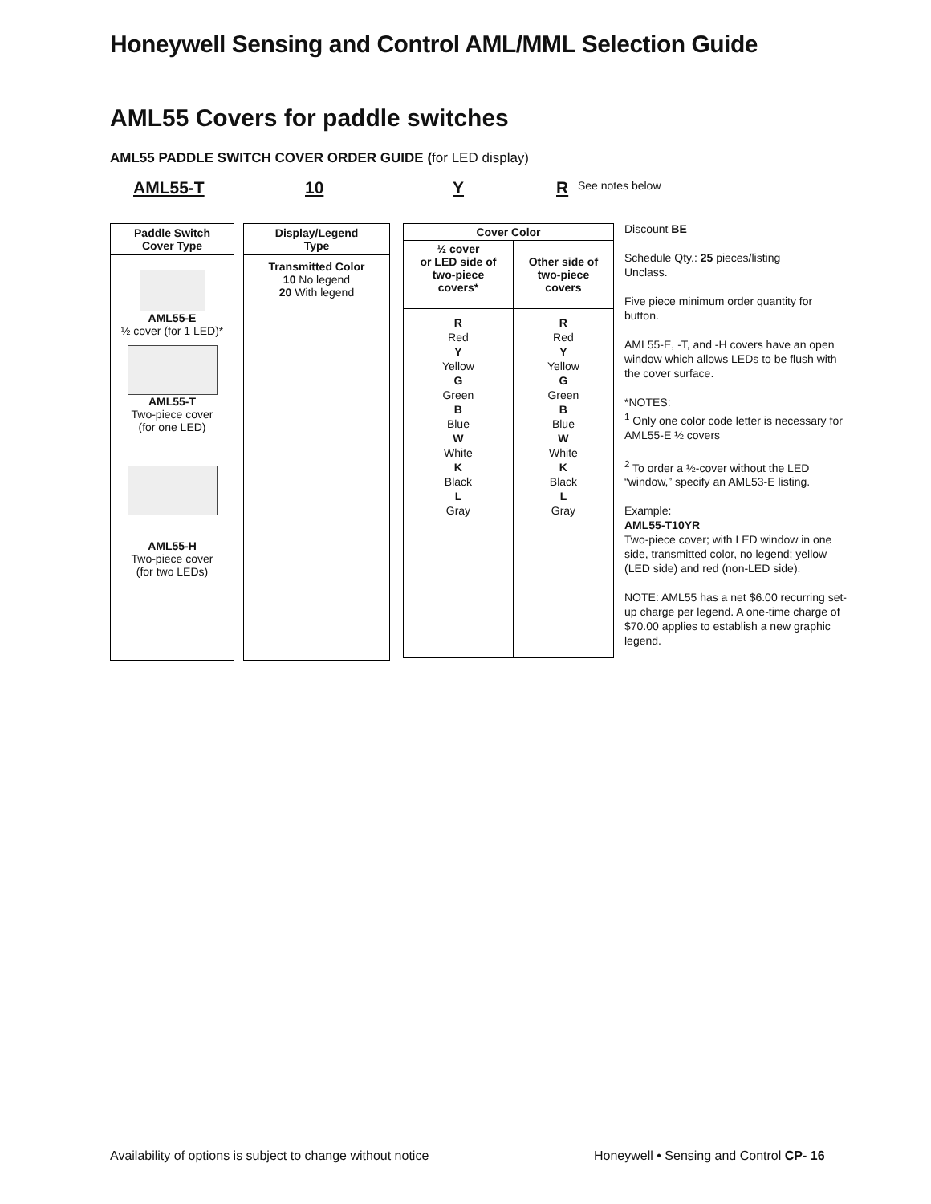Honeywell Sensing and Control AML/MML Selection Guide
AML55 Covers for paddle switches
AML55 PADDLE SWITCH COVER ORDER GUIDE (for LED display)
AML55-T 10 Y R See notes below
Paddle Switch
Cover Type
AML55-E
½ cover (for 1 LED)*
AML55-T
Two-piece cover
(for one LED)
AML55-H
Two-piece cover
(for two LEDs)
Display/Legend
Type
Transmitted Color
10 No legend
20 With legend
| Cover Color | |
| --- | --- |
| ½ cover or LED side of two-piece covers* | Other side of two-piece covers |
| R Red Y Yellow G Green B Blue W White K Black L Gray | R Red Y Yellow G Green B Blue W White K Black L Gray |
Discount BE
Schedule Qty.: 25 pieces/listing
Unclass.
Five piece minimum order quantity for button.
AML55-E, -T, and -H covers have an open window which allows LEDs to be flush with the cover surface.
*NOTES:
<sup>1</sup> Only one color code letter is necessary for AML55-E ½ covers
<sup>2</sup> To order a ½-cover without the LED “window,” specify an AML53-E listing.
Example:
AML55-T10YR
Two-piece cover; with LED window in one side, transmitted color, no legend; yellow (LED side) and red (non-LED side).
NOTE: AML55 has a net $6.00 recurring set-up charge per legend. A one-time charge of $70.00 applies to establish a new graphic legend.
Availability of options is subject to change without notice
Honeywell • Sensing and Control CP- 16